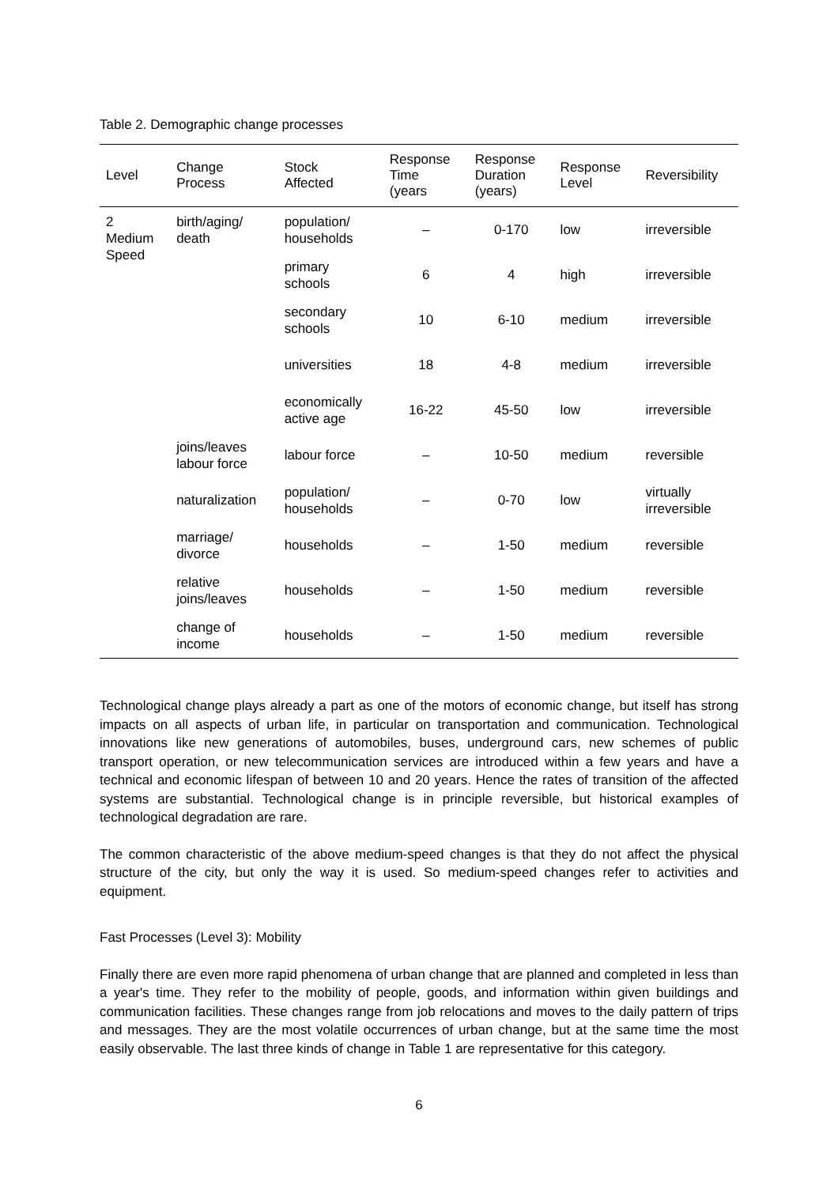Table 2. Demographic change processes
| Level | Change Process | Stock Affected | Response Time (years | Response Duration (years) | Response Level | Reversibility |
| --- | --- | --- | --- | --- | --- | --- |
| 2 Medium Speed | birth/aging/ death | population/ households | – | 0-170 | low | irreversible |
| | | primary schools | 6 | 4 | high | irreversible |
| | | secondary schools | 10 | 6-10 | medium | irreversible |
| | | universities | 18 | 4-8 | medium | irreversible |
| | | economically active age | 16-22 | 45-50 | low | irreversible |
| | joins/leaves labour force | labour force | – | 10-50 | medium | reversible |
| | naturalization | population/ households | – | 0-70 | low | virtually irreversible |
| | marriage/ divorce | households | – | 1-50 | medium | reversible |
| | relative joins/leaves | households | – | 1-50 | medium | reversible |
| | change of income | households | – | 1-50 | medium | reversible |
Technological change plays already a part as one of the motors of economic change, but itself has strong impacts on all aspects of urban life, in particular on transportation and communication. Technological innovations like new generations of automobiles, buses, underground cars, new schemes of public transport operation, or new telecommunication services are introduced within a few years and have a technical and economic lifespan of between 10 and 20 years. Hence the rates of transition of the affected systems are substantial. Technological change is in principle reversible, but historical examples of technological degradation are rare.
The common characteristic of the above medium-speed changes is that they do not affect the physical structure of the city, but only the way it is used. So medium-speed changes refer to activities and equipment.
Fast Processes (Level 3): Mobility
Finally there are even more rapid phenomena of urban change that are planned and completed in less than a year's time. They refer to the mobility of people, goods, and information within given buildings and communication facilities. These changes range from job relocations and moves to the daily pattern of trips and messages. They are the most volatile occurrences of urban change, but at the same time the most easily observable. The last three kinds of change in Table 1 are representative for this category.
6